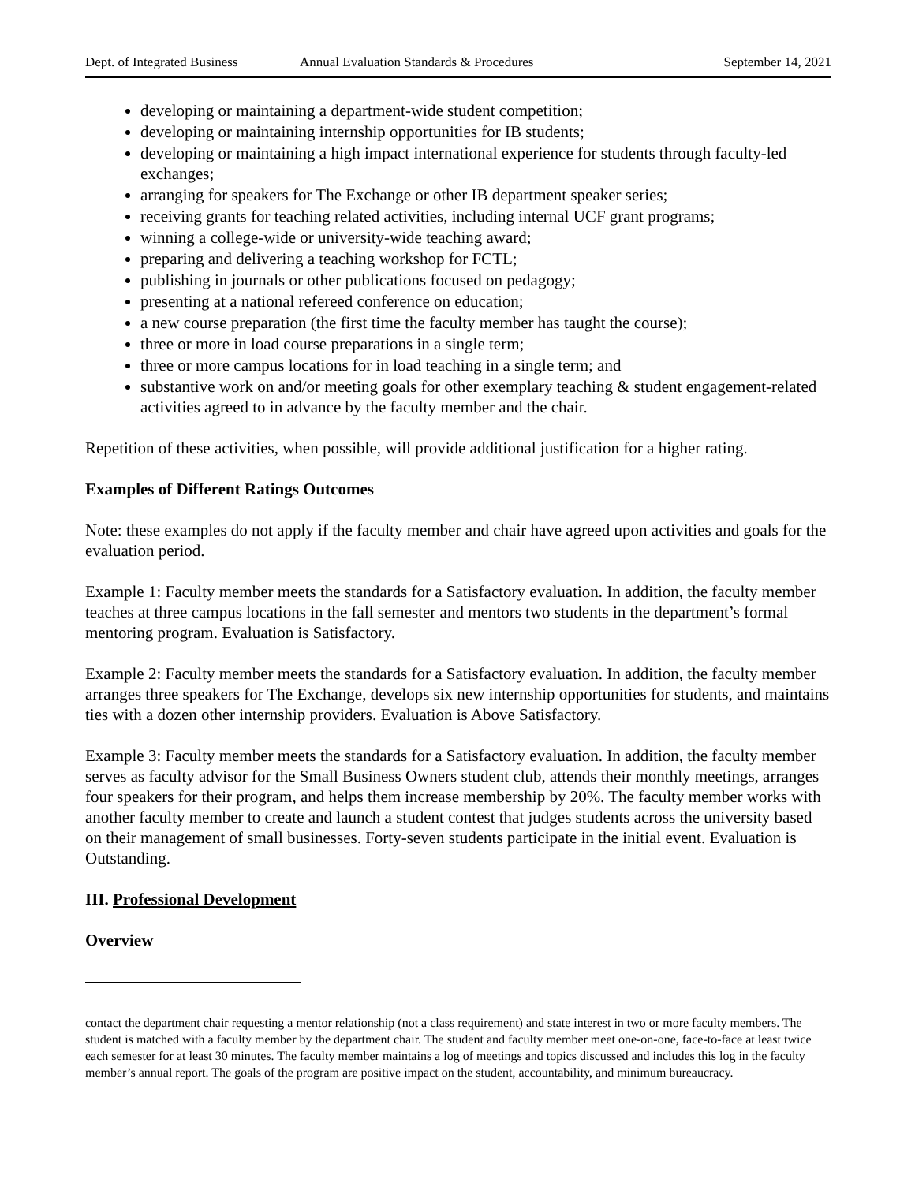Dept. of Integrated Business Annual Evaluation Standards & Procedures September 14, 2021
developing or maintaining a department-wide student competition;
developing or maintaining internship opportunities for IB students;
developing or maintaining a high impact international experience for students through faculty-led exchanges;
arranging for speakers for The Exchange or other IB department speaker series;
receiving grants for teaching related activities, including internal UCF grant programs;
winning a college-wide or university-wide teaching award;
preparing and delivering a teaching workshop for FCTL;
publishing in journals or other publications focused on pedagogy;
presenting at a national refereed conference on education;
a new course preparation (the first time the faculty member has taught the course);
three or more in load course preparations in a single term;
three or more campus locations for in load teaching in a single term; and
substantive work on and/or meeting goals for other exemplary teaching & student engagement-related activities agreed to in advance by the faculty member and the chair.
Repetition of these activities, when possible, will provide additional justification for a higher rating.
Examples of Different Ratings Outcomes
Note: these examples do not apply if the faculty member and chair have agreed upon activities and goals for the evaluation period.
Example 1: Faculty member meets the standards for a Satisfactory evaluation. In addition, the faculty member teaches at three campus locations in the fall semester and mentors two students in the department’s formal mentoring program. Evaluation is Satisfactory.
Example 2: Faculty member meets the standards for a Satisfactory evaluation. In addition, the faculty member arranges three speakers for The Exchange, develops six new internship opportunities for students, and maintains ties with a dozen other internship providers. Evaluation is Above Satisfactory.
Example 3: Faculty member meets the standards for a Satisfactory evaluation. In addition, the faculty member serves as faculty advisor for the Small Business Owners student club, attends their monthly meetings, arranges four speakers for their program, and helps them increase membership by 20%. The faculty member works with another faculty member to create and launch a student contest that judges students across the university based on their management of small businesses. Forty-seven students participate in the initial event. Evaluation is Outstanding.
III. Professional Development
Overview
contact the department chair requesting a mentor relationship (not a class requirement) and state interest in two or more faculty members. The student is matched with a faculty member by the department chair. The student and faculty member meet one-on-one, face-to-face at least twice each semester for at least 30 minutes. The faculty member maintains a log of meetings and topics discussed and includes this log in the faculty member’s annual report. The goals of the program are positive impact on the student, accountability, and minimum bureaucracy.